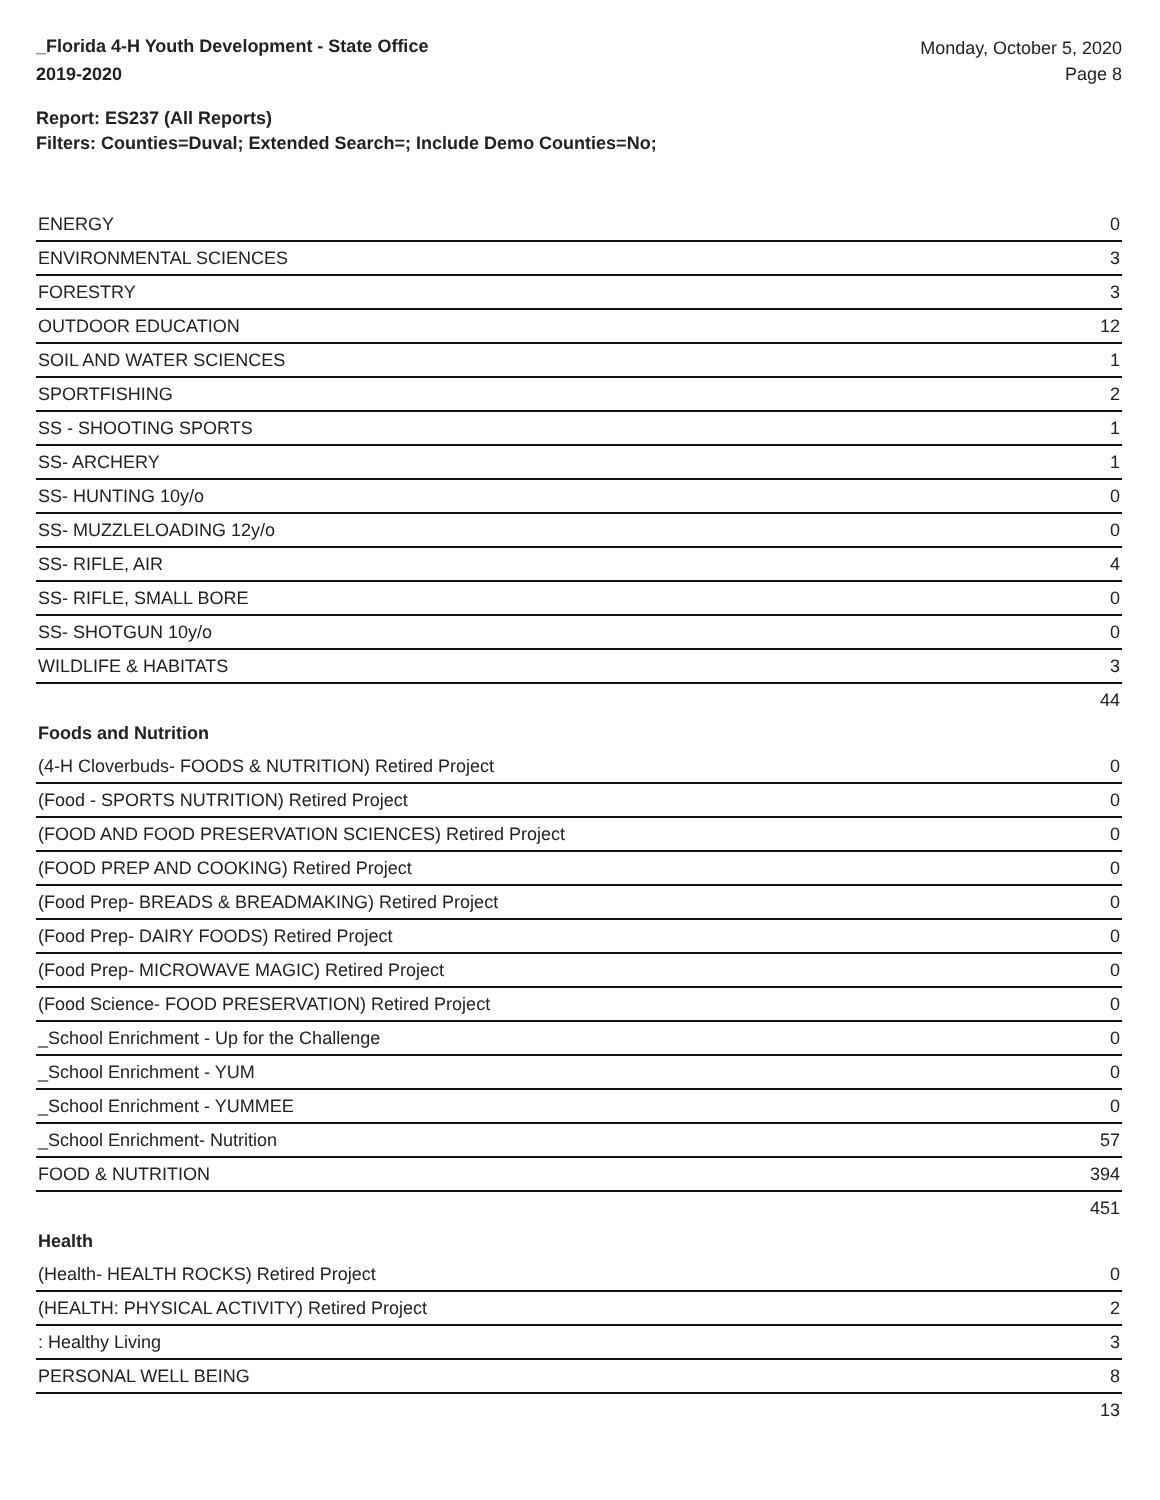_Florida 4-H Youth Development - State Office
2019-2020
Monday, October 5, 2020
Page 8
Report: ES237 (All Reports)
Filters: Counties=Duval; Extended Search=; Include Demo Counties=No;
| ENERGY | 0 |
| ENVIRONMENTAL SCIENCES | 3 |
| FORESTRY | 3 |
| OUTDOOR EDUCATION | 12 |
| SOIL AND WATER SCIENCES | 1 |
| SPORTFISHING | 2 |
| SS - SHOOTING SPORTS | 1 |
| SS- ARCHERY | 1 |
| SS- HUNTING 10y/o | 0 |
| SS- MUZZLELOADING 12y/o | 0 |
| SS- RIFLE, AIR | 4 |
| SS- RIFLE, SMALL BORE | 0 |
| SS- SHOTGUN 10y/o | 0 |
| WILDLIFE & HABITATS | 3 |
| | 44 |
Foods and Nutrition
| (4-H Cloverbuds- FOODS & NUTRITION) Retired Project | 0 |
| (Food - SPORTS NUTRITION) Retired Project | 0 |
| (FOOD AND FOOD PRESERVATION SCIENCES) Retired Project | 0 |
| (FOOD PREP AND COOKING) Retired Project | 0 |
| (Food Prep- BREADS & BREADMAKING) Retired Project | 0 |
| (Food Prep- DAIRY FOODS) Retired Project | 0 |
| (Food Prep- MICROWAVE MAGIC) Retired Project | 0 |
| (Food Science- FOOD PRESERVATION) Retired Project | 0 |
| _School Enrichment - Up for the Challenge | 0 |
| _School Enrichment - YUM | 0 |
| _School Enrichment - YUMMEE | 0 |
| _School Enrichment- Nutrition | 57 |
| FOOD & NUTRITION | 394 |
| | 451 |
Health
| (Health- HEALTH ROCKS) Retired Project | 0 |
| (HEALTH: PHYSICAL ACTIVITY) Retired Project | 2 |
| : Healthy Living | 3 |
| PERSONAL WELL BEING | 8 |
| | 13 |